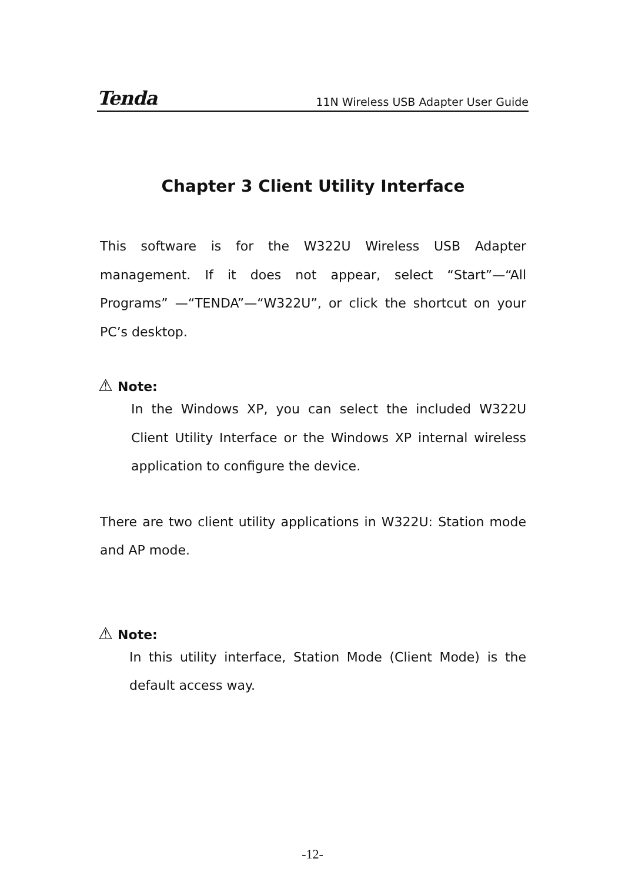Tenda 11N Wireless USB Adapter User Guide
Chapter 3 Client Utility Interface
This software is for the W322U Wireless USB Adapter management. If it does not appear, select “Start”—“All Programs” —“TENDA”—“W322U”, or click the shortcut on your PC’s desktop.
⚠ Note:
In the Windows XP, you can select the included W322U Client Utility Interface or the Windows XP internal wireless application to configure the device.
There are two client utility applications in W322U: Station mode and AP mode.
⚠ Note:
In this utility interface, Station Mode (Client Mode) is the default access way.
-12-